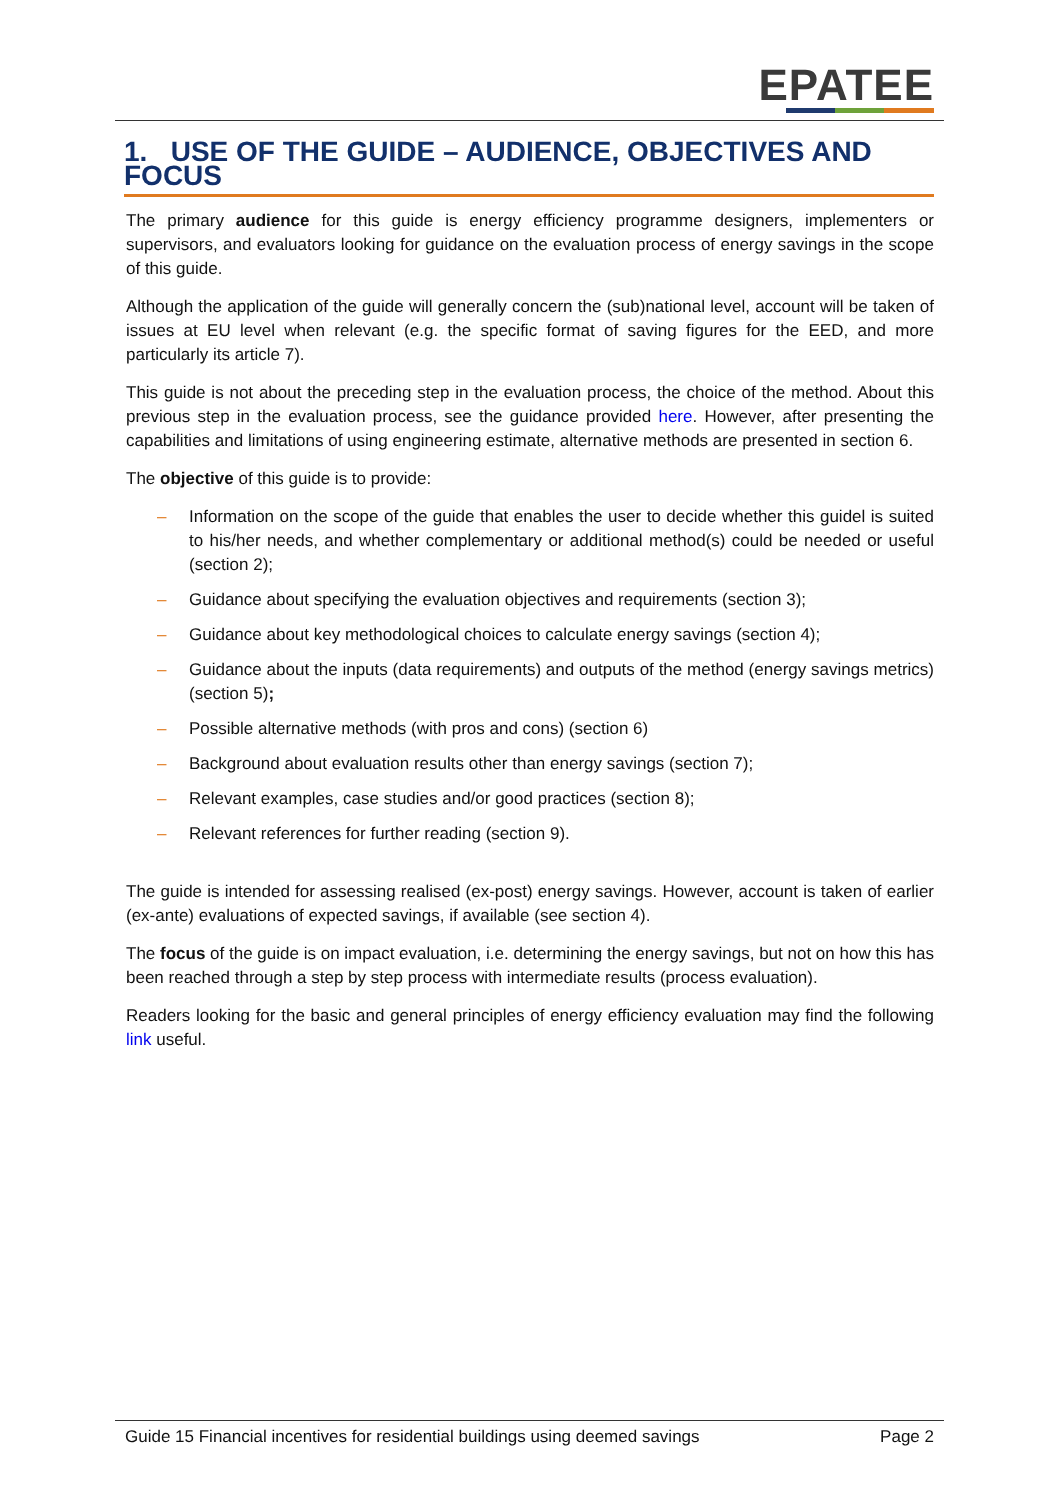EPATEE
1. USE OF THE GUIDE – AUDIENCE, OBJECTIVES AND FOCUS
The primary audience for this guide is energy efficiency programme designers, implementers or supervisors, and evaluators looking for guidance on the evaluation process of energy savings in the scope of this guide.
Although the application of the guide will generally concern the (sub)national level, account will be taken of issues at EU level when relevant (e.g. the specific format of saving figures for the EED, and more particularly its article 7).
This guide is not about the preceding step in the evaluation process, the choice of the method. About this previous step in the evaluation process, see the guidance provided here. However, after presenting the capabilities and limitations of using engineering estimate, alternative methods are presented in section 6.
The objective of this guide is to provide:
– Information on the scope of the guide that enables the user to decide whether this guidel is suited to his/her needs, and whether complementary or additional method(s) could be needed or useful (section 2);
– Guidance about specifying the evaluation objectives and requirements (section 3);
– Guidance about key methodological choices to calculate energy savings (section 4);
– Guidance about the inputs (data requirements) and outputs of the method (energy savings metrics) (section 5);
– Possible alternative methods (with pros and cons) (section 6)
– Background about evaluation results other than energy savings (section 7);
– Relevant examples, case studies and/or good practices (section 8);
– Relevant references for further reading (section 9).
The guide is intended for assessing realised (ex-post) energy savings. However, account is taken of earlier (ex-ante) evaluations of expected savings, if available (see section 4).
The focus of the guide is on impact evaluation, i.e. determining the energy savings, but not on how this has been reached through a step by step process with intermediate results (process evaluation).
Readers looking for the basic and general principles of energy efficiency evaluation may find the following link useful.
Guide 15 Financial incentives for residential buildings using deemed savings Page 2